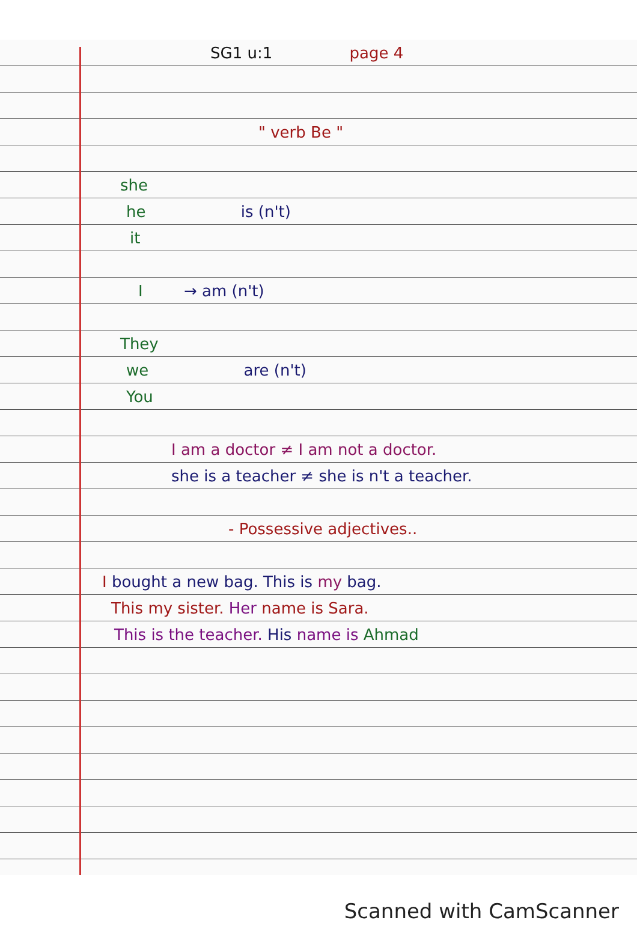SG1 u:1 page 4
" verb Be "
she
he is (n't)
it
I → am (n't)
They
we are (n't)
You
I am a doctor ≠ I am not a doctor.
she is a teacher ≠ she is n't a teacher.
- Possessive adjectives..
I bought a new bag. This is my bag.
This my sister. Her name is Sara.
This is the teacher. His name is Ahmad
Scanned with CamScanner